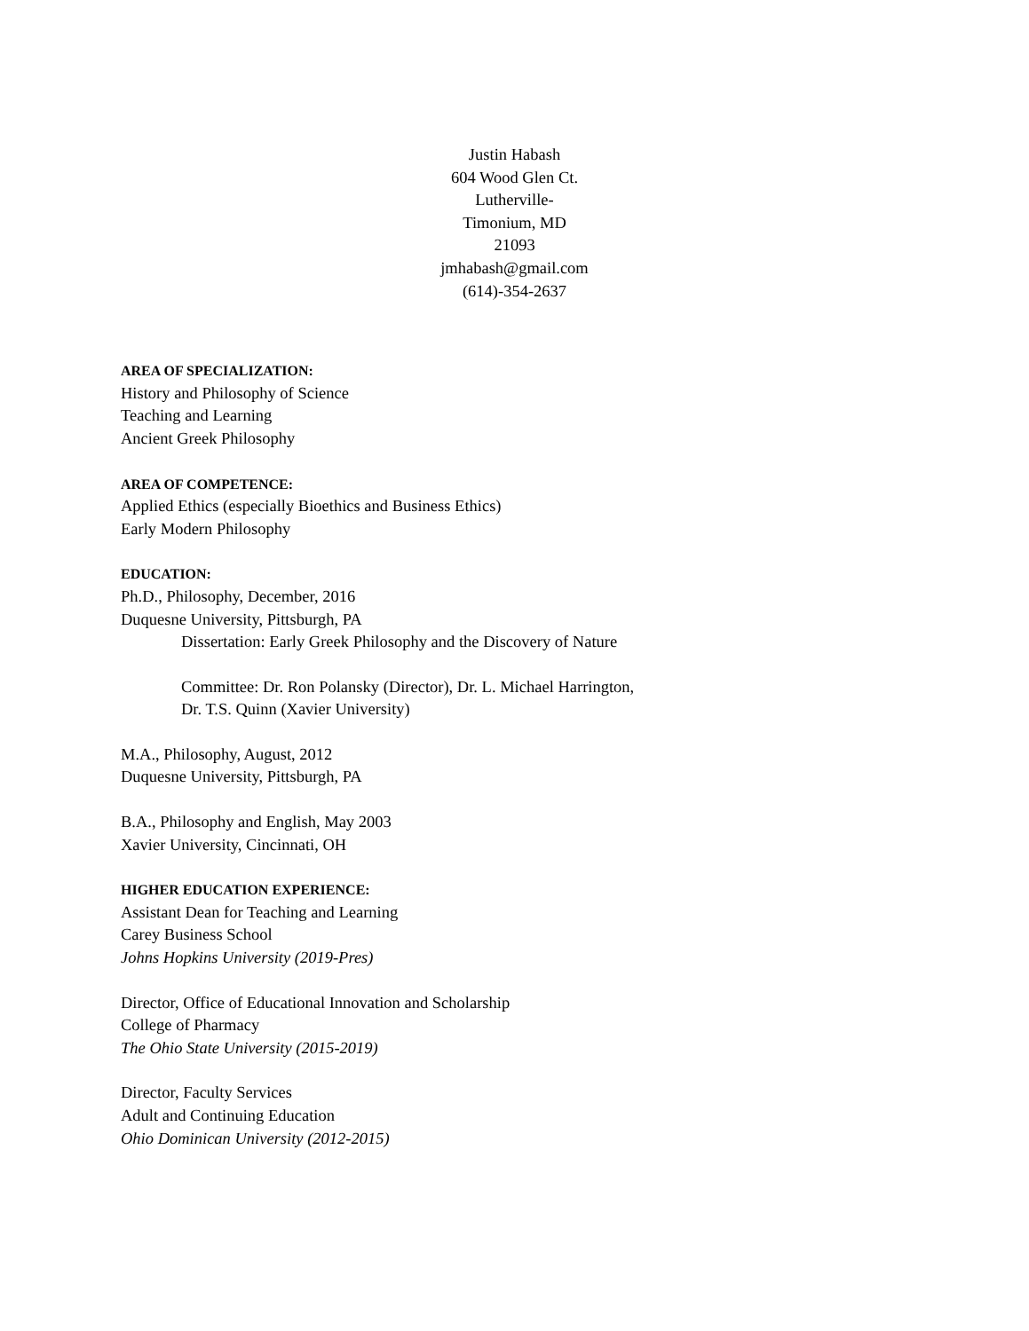Justin Habash
604 Wood Glen Ct.
Lutherville-
Timonium, MD
21093
jmhabash@gmail.com
(614)-354-2637
AREA OF SPECIALIZATION:
History and Philosophy of Science
Teaching and Learning
Ancient Greek Philosophy
AREA OF COMPETENCE:
Applied Ethics (especially Bioethics and Business Ethics)
Early Modern Philosophy
EDUCATION:
Ph.D., Philosophy, December, 2016
Duquesne University, Pittsburgh, PA
Dissertation: Early Greek Philosophy and the Discovery of Nature
Committee: Dr. Ron Polansky (Director), Dr. L. Michael Harrington,
Dr. T.S. Quinn (Xavier University)
M.A., Philosophy, August, 2012
Duquesne University, Pittsburgh, PA
B.A., Philosophy and English, May 2003
Xavier University, Cincinnati, OH
HIGHER EDUCATION EXPERIENCE:
Assistant Dean for Teaching and Learning
Carey Business School
Johns Hopkins University (2019-Pres)
Director, Office of Educational Innovation and Scholarship
College of Pharmacy
The Ohio State University (2015-2019)
Director, Faculty Services
Adult and Continuing Education
Ohio Dominican University (2012-2015)